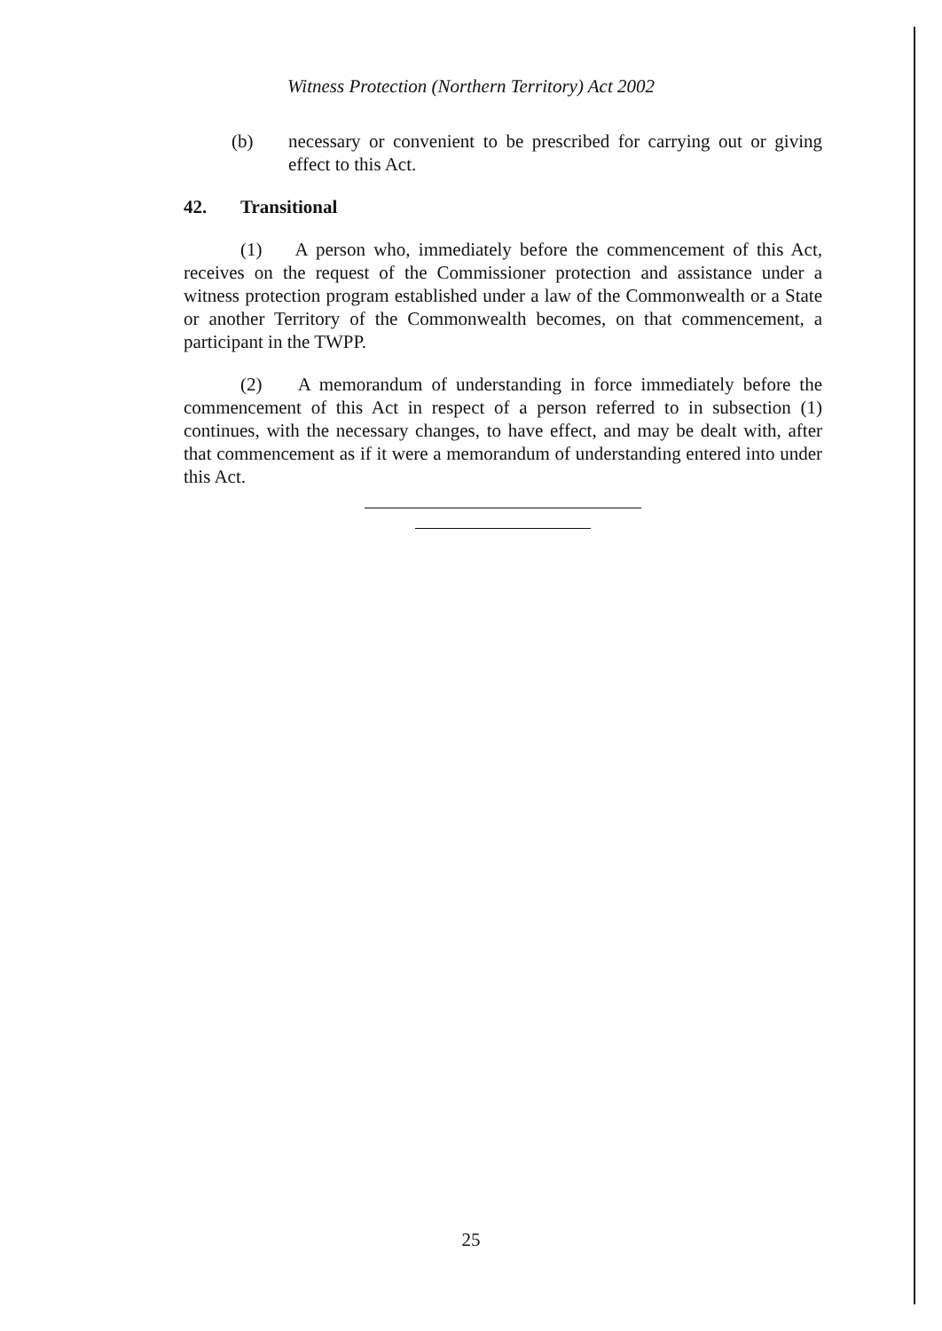Witness Protection (Northern Territory) Act 2002
(b) necessary or convenient to be prescribed for carrying out or giving effect to this Act.
42. Transitional
(1) A person who, immediately before the commencement of this Act, receives on the request of the Commissioner protection and assistance under a witness protection program established under a law of the Commonwealth or a State or another Territory of the Commonwealth becomes, on that commencement, a participant in the TWPP.
(2) A memorandum of understanding in force immediately before the commencement of this Act in respect of a person referred to in subsection (1) continues, with the necessary changes, to have effect, and may be dealt with, after that commencement as if it were a memorandum of understanding entered into under this Act.
25